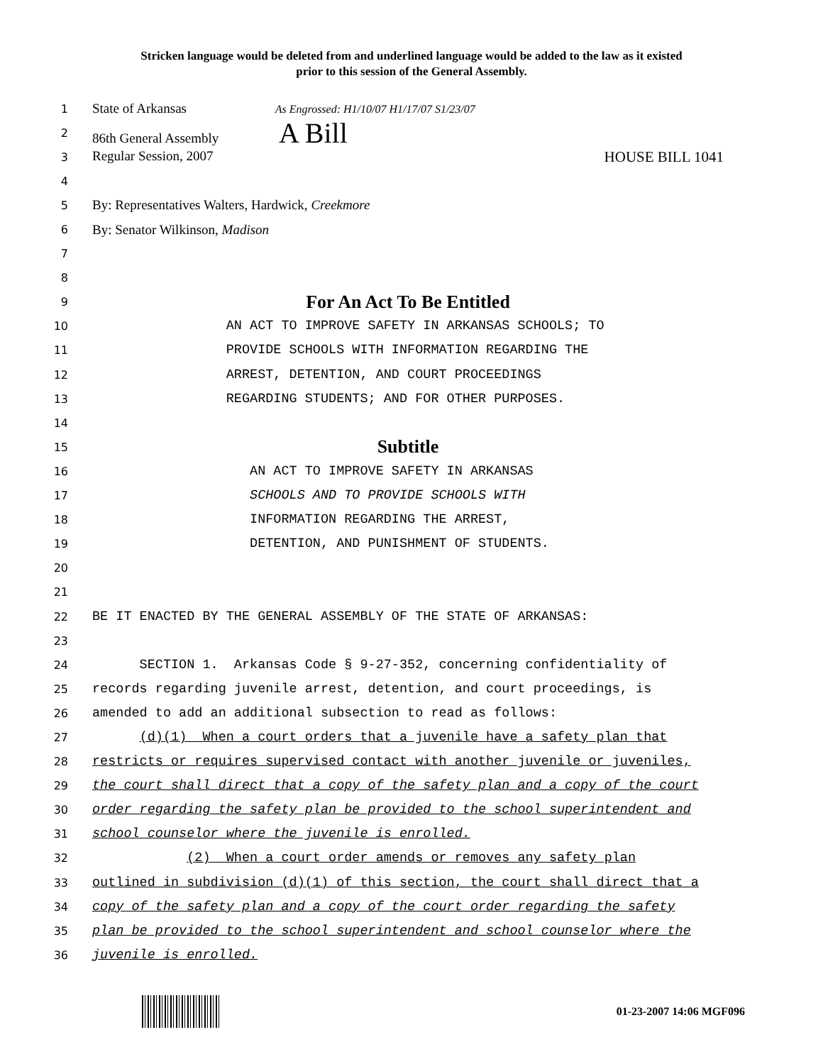Stricken language would be deleted from and underlined language would be added to the law as it existed
prior to this session of the General Assembly.
1
State of Arkansas As Engrossed: H1/10/07 H1/17/07 S1/23/07
2
86th General Assembly A Bill
3
Regular Session, 2007 HOUSE BILL 1041
4
5
By: Representatives Walters, Hardwick, Creekmore
6
By: Senator Wilkinson, Madison
7
8
9
For An Act To Be Entitled
10
AN ACT TO IMPROVE SAFETY IN ARKANSAS SCHOOLS; TO
11
PROVIDE SCHOOLS WITH INFORMATION REGARDING THE
12
ARREST, DETENTION, AND COURT PROCEEDINGS
13
REGARDING STUDENTS; AND FOR OTHER PURPOSES.
14
15
Subtitle
16
AN ACT TO IMPROVE SAFETY IN ARKANSAS
17
SCHOOLS AND TO PROVIDE SCHOOLS WITH
18
INFORMATION REGARDING THE ARREST,
19
DETENTION, AND PUNISHMENT OF STUDENTS.
20
21
22
BE IT ENACTED BY THE GENERAL ASSEMBLY OF THE STATE OF ARKANSAS:
23
24
SECTION 1. Arkansas Code § 9-27-352, concerning confidentiality of
25
records regarding juvenile arrest, detention, and court proceedings, is
26
amended to add an additional subsection to read as follows:
27
(d)(1) When a court orders that a juvenile have a safety plan that
28
restricts or requires supervised contact with another juvenile or juveniles,
29
the court shall direct that a copy of the safety plan and a copy of the court
30
order regarding the safety plan be provided to the school superintendent and
31
school counselor where the juvenile is enrolled.
32
(2) When a court order amends or removes any safety plan
33
outlined in subdivision (d)(1) of this section, the court shall direct that a
34
copy of the safety plan and a copy of the court order regarding the safety
35
plan be provided to the school superintendent and school counselor where the
36
juvenile is enrolled.
01-23-2007 14:06 MGF096